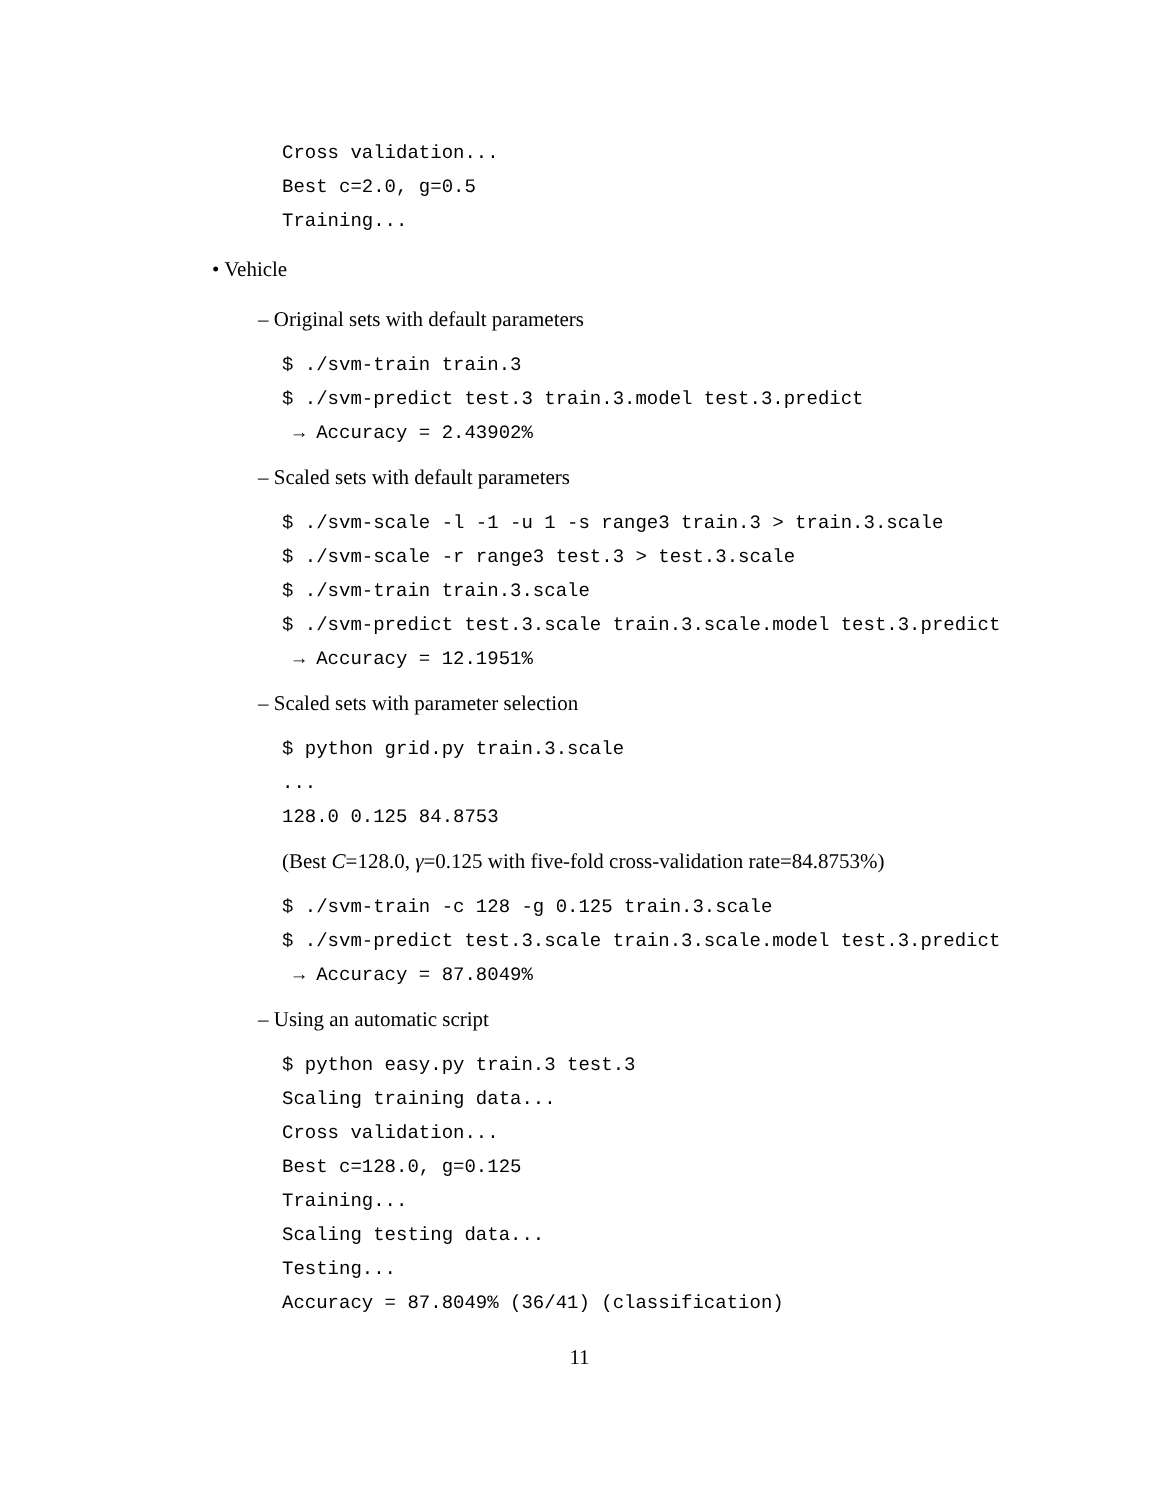Cross validation... Best c=2.0, g=0.5 Training...
• Vehicle
– Original sets with default parameters
$ ./svm-train train.3 $ ./svm-predict test.3 train.3.model test.3.predict → Accuracy = 2.43902%
– Scaled sets with default parameters
$ ./svm-scale -l -1 -u 1 -s range3 train.3 > train.3.scale $ ./svm-scale -r range3 test.3 > test.3.scale $ ./svm-train train.3.scale $ ./svm-predict test.3.scale train.3.scale.model test.3.predict → Accuracy = 12.1951%
– Scaled sets with parameter selection
$ python grid.py train.3.scale ... 128.0 0.125 84.8753
(Best C=128.0, γ=0.125 with five-fold cross-validation rate=84.8753%)
$ ./svm-train -c 128 -g 0.125 train.3.scale $ ./svm-predict test.3.scale train.3.scale.model test.3.predict → Accuracy = 87.8049%
– Using an automatic script
$ python easy.py train.3 test.3 Scaling training data... Cross validation... Best c=128.0, g=0.125 Training... Scaling testing data... Testing... Accuracy = 87.8049% (36/41) (classification)
11